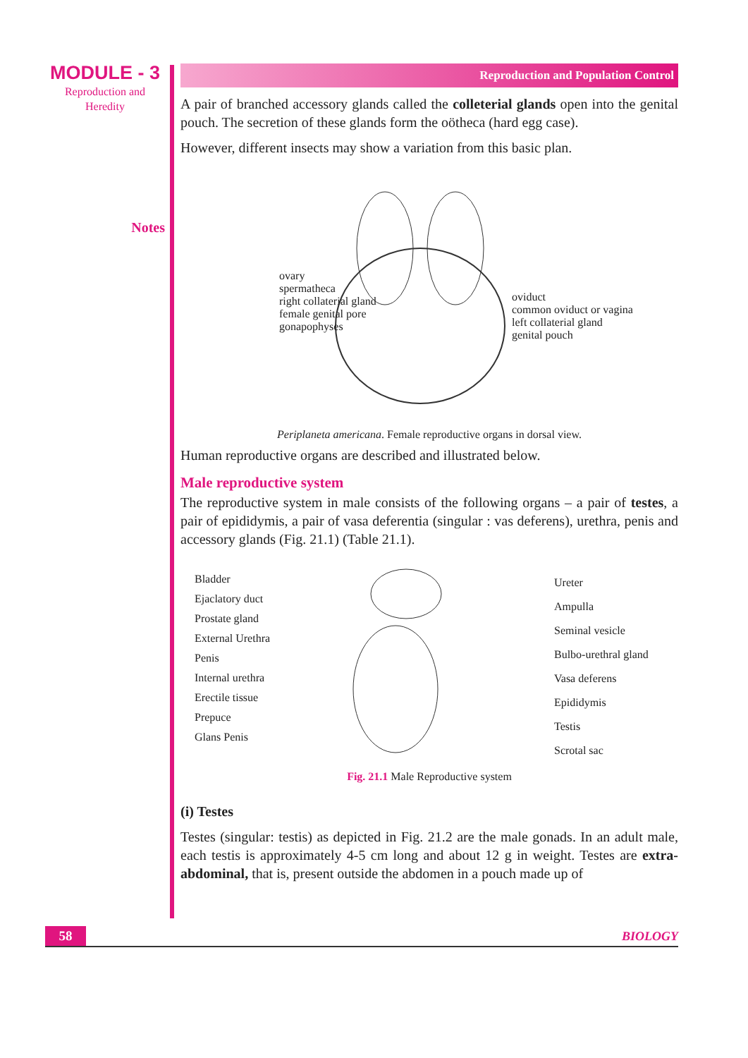MODULE - 3
Reproduction and
Heredity
Notes
Reproduction and Population Control
A pair of branched accessory glands called the colleterial glands open into the genital pouch. The secretion of these glands form the oötheca (hard egg case).
However, different insects may show a variation from this basic plan.
ovary
spermatheca
right collaterial gland
female genital pore
gonapophyses
oviduct
common oviduct or vagina
left collaterial gland
genital pouch
Periplaneta americana. Female reproductive organs in dorsal view.
Human reproductive organs are described and illustrated below.
Male reproductive system
The reproductive system in male consists of the following organs – a pair of testes, a pair of epididymis, a pair of vasa deferentia (singular : vas deferens), urethra, penis and accessory glands (Fig. 21.1) (Table 21.1).
Bladder
Ejaclatory duct
Prostate gland
External Urethra
Penis
Internal urethra
Erectile tissue
Prepuce
Glans Penis
Ureter
Ampulla
Seminal vesicle
Bulbo-urethral gland
Vasa deferens
Epididymis
Testis
Scrotal sac
Fig. 21.1 Male Reproductive system
(i) Testes
Testes (singular: testis) as depicted in Fig. 21.2 are the male gonads. In an adult male, each testis is approximately 4-5 cm long and about 12 g in weight. Testes are extra-abdominal, that is, present outside the abdomen in a pouch made up of
58
BIOLOGY